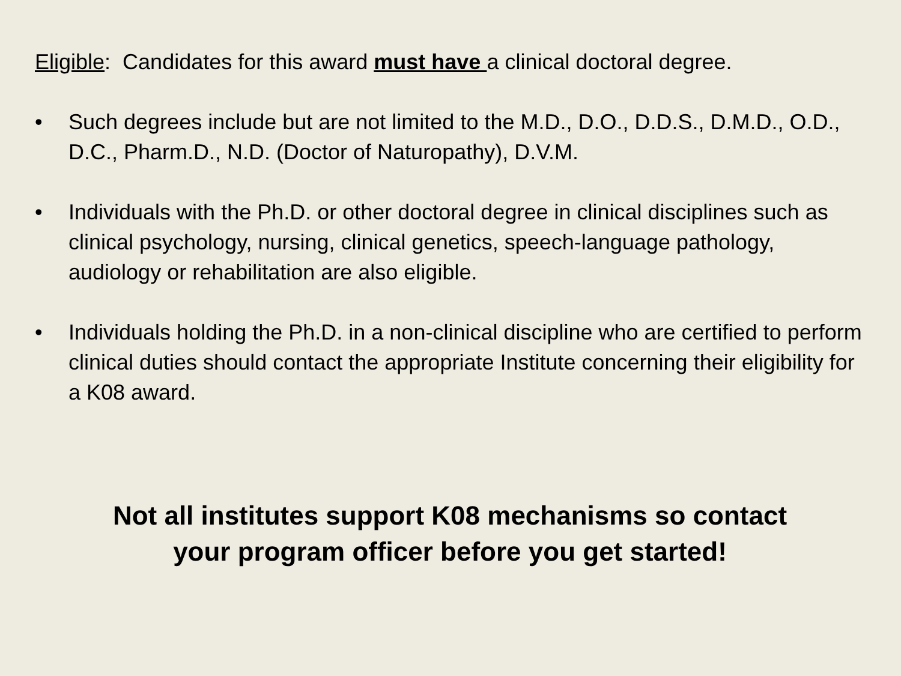Eligible: Candidates for this award must have a clinical doctoral degree.
• Such degrees include but are not limited to the M.D., D.O., D.D.S., D.M.D., O.D., D.C., Pharm.D., N.D. (Doctor of Naturopathy), D.V.M.
• Individuals with the Ph.D. or other doctoral degree in clinical disciplines such as clinical psychology, nursing, clinical genetics, speech-language pathology, audiology or rehabilitation are also eligible.
• Individuals holding the Ph.D. in a non-clinical discipline who are certified to perform clinical duties should contact the appropriate Institute concerning their eligibility for a K08 award.
Not all institutes support K08 mechanisms so contact
your program officer before you get started!